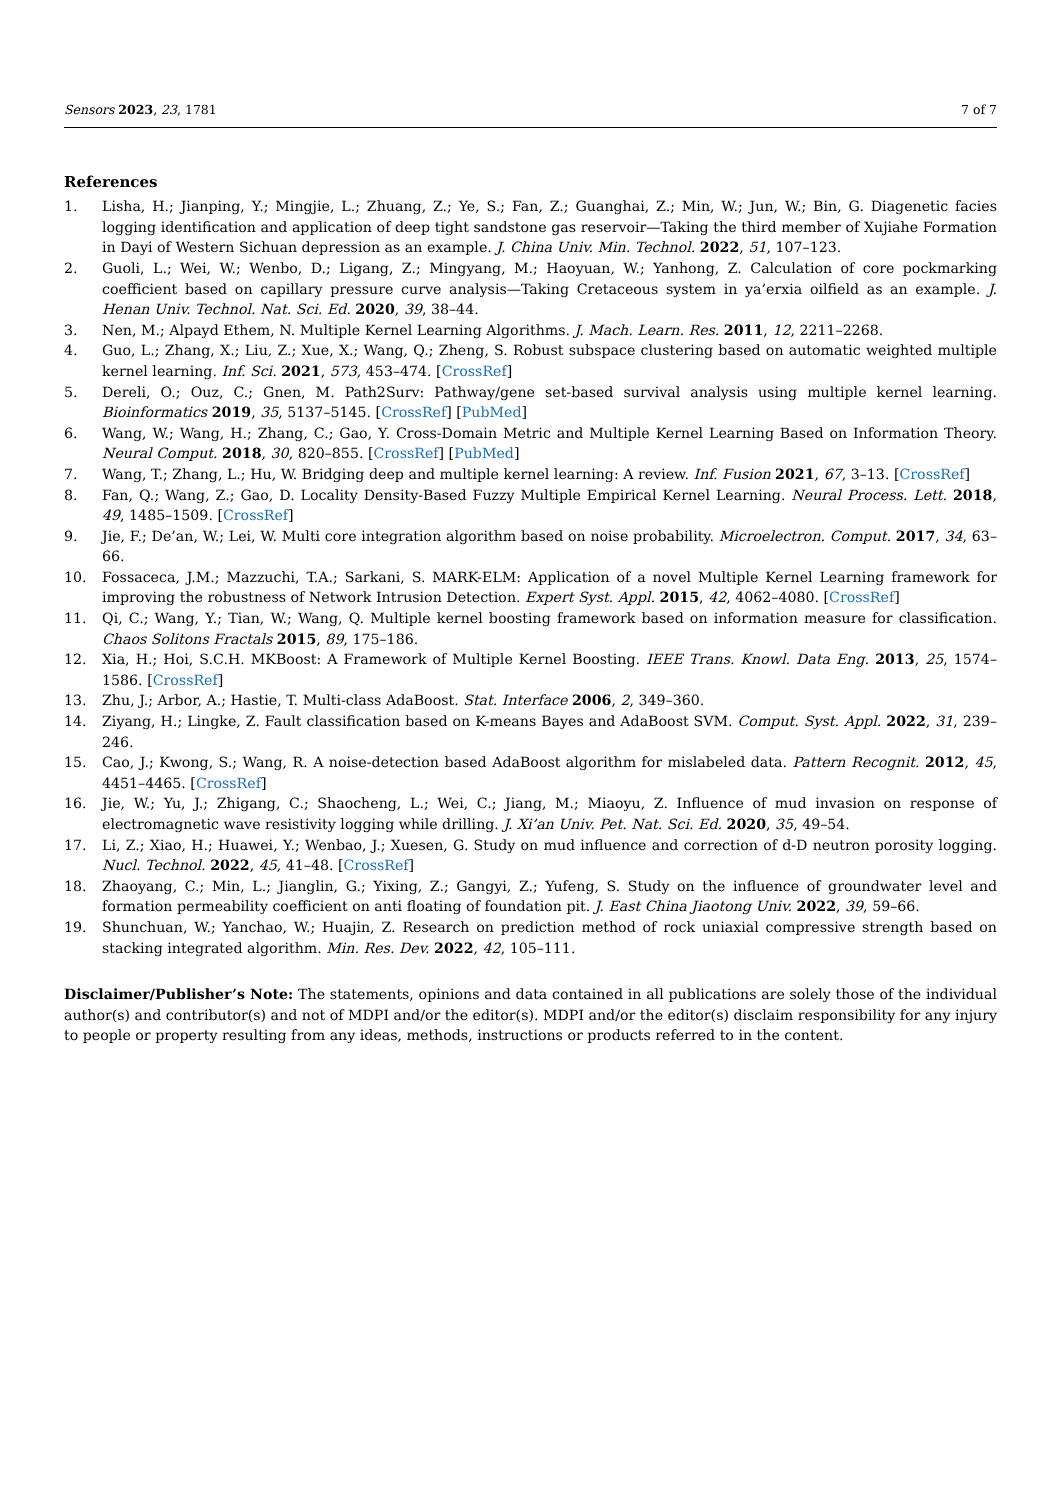Sensors 2023, 23, 1781 7 of 7
References
1. Lisha, H.; Jianping, Y.; Mingjie, L.; Zhuang, Z.; Ye, S.; Fan, Z.; Guanghai, Z.; Min, W.; Jun, W.; Bin, G. Diagenetic facies logging identification and application of deep tight sandstone gas reservoir—Taking the third member of Xujiahe Formation in Dayi of Western Sichuan depression as an example. J. China Univ. Min. Technol. 2022, 51, 107–123.
2. Guoli, L.; Wei, W.; Wenbo, D.; Ligang, Z.; Mingyang, M.; Haoyuan, W.; Yanhong, Z. Calculation of core pockmarking coefficient based on capillary pressure curve analysis—Taking Cretaceous system in ya’erxia oilfield as an example. J. Henan Univ. Technol. Nat. Sci. Ed. 2020, 39, 38–44.
3. Nen, M.; Alpayd Ethem, N. Multiple Kernel Learning Algorithms. J. Mach. Learn. Res. 2011, 12, 2211–2268.
4. Guo, L.; Zhang, X.; Liu, Z.; Xue, X.; Wang, Q.; Zheng, S. Robust subspace clustering based on automatic weighted multiple kernel learning. Inf. Sci. 2021, 573, 453–474. [CrossRef]
5. Dereli, O.; Ouz, C.; Gnen, M. Path2Surv: Pathway/gene set-based survival analysis using multiple kernel learning. Bioinformatics 2019, 35, 5137–5145. [CrossRef] [PubMed]
6. Wang, W.; Wang, H.; Zhang, C.; Gao, Y. Cross-Domain Metric and Multiple Kernel Learning Based on Information Theory. Neural Comput. 2018, 30, 820–855. [CrossRef] [PubMed]
7. Wang, T.; Zhang, L.; Hu, W. Bridging deep and multiple kernel learning: A review. Inf. Fusion 2021, 67, 3–13. [CrossRef]
8. Fan, Q.; Wang, Z.; Gao, D. Locality Density-Based Fuzzy Multiple Empirical Kernel Learning. Neural Process. Lett. 2018, 49, 1485–1509. [CrossRef]
9. Jie, F.; De’an, W.; Lei, W. Multi core integration algorithm based on noise probability. Microelectron. Comput. 2017, 34, 63–66.
10. Fossaceca, J.M.; Mazzuchi, T.A.; Sarkani, S. MARK-ELM: Application of a novel Multiple Kernel Learning framework for improving the robustness of Network Intrusion Detection. Expert Syst. Appl. 2015, 42, 4062–4080. [CrossRef]
11. Qi, C.; Wang, Y.; Tian, W.; Wang, Q. Multiple kernel boosting framework based on information measure for classification. Chaos Solitons Fractals 2015, 89, 175–186.
12. Xia, H.; Hoi, S.C.H. MKBoost: A Framework of Multiple Kernel Boosting. IEEE Trans. Knowl. Data Eng. 2013, 25, 1574–1586. [CrossRef]
13. Zhu, J.; Arbor, A.; Hastie, T. Multi-class AdaBoost. Stat. Interface 2006, 2, 349–360.
14. Ziyang, H.; Lingke, Z. Fault classification based on K-means Bayes and AdaBoost SVM. Comput. Syst. Appl. 2022, 31, 239–246.
15. Cao, J.; Kwong, S.; Wang, R. A noise-detection based AdaBoost algorithm for mislabeled data. Pattern Recognit. 2012, 45, 4451–4465. [CrossRef]
16. Jie, W.; Yu, J.; Zhigang, C.; Shaocheng, L.; Wei, C.; Jiang, M.; Miaoyu, Z. Influence of mud invasion on response of electromagnetic wave resistivity logging while drilling. J. Xi’an Univ. Pet. Nat. Sci. Ed. 2020, 35, 49–54.
17. Li, Z.; Xiao, H.; Huawei, Y.; Wenbao, J.; Xuesen, G. Study on mud influence and correction of d-D neutron porosity logging. Nucl. Technol. 2022, 45, 41–48. [CrossRef]
18. Zhaoyang, C.; Min, L.; Jianglin, G.; Yixing, Z.; Gangyi, Z.; Yufeng, S. Study on the influence of groundwater level and formation permeability coefficient on anti floating of foundation pit. J. East China Jiaotong Univ. 2022, 39, 59–66.
19. Shunchuan, W.; Yanchao, W.; Huajin, Z. Research on prediction method of rock uniaxial compressive strength based on stacking integrated algorithm. Min. Res. Dev. 2022, 42, 105–111.
Disclaimer/Publisher’s Note: The statements, opinions and data contained in all publications are solely those of the individual author(s) and contributor(s) and not of MDPI and/or the editor(s). MDPI and/or the editor(s) disclaim responsibility for any injury to people or property resulting from any ideas, methods, instructions or products referred to in the content.